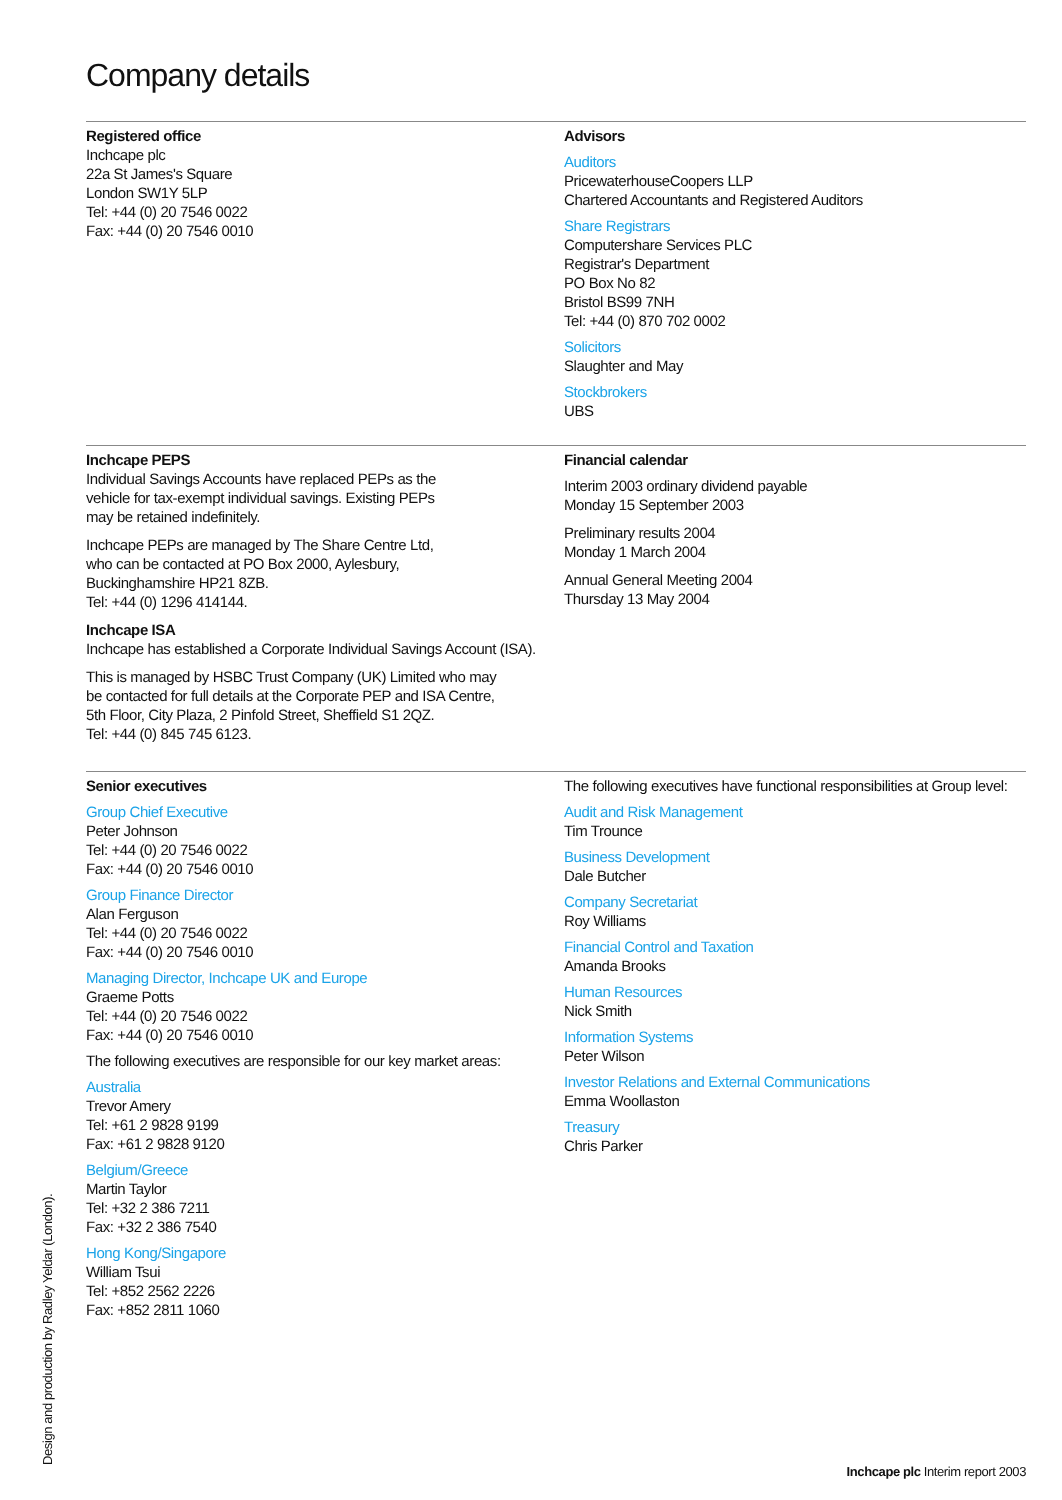Company details
Registered office
Inchcape plc
22a St James's Square
London SW1Y 5LP
Tel: +44 (0) 20 7546 0022
Fax: +44 (0) 20 7546 0010
Advisors
Auditors
PricewaterhouseCoopers LLP
Chartered Accountants and Registered Auditors
Share Registrars
Computershare Services PLC
Registrar's Department
PO Box No 82
Bristol BS99 7NH
Tel: +44 (0) 870 702 0002
Solicitors
Slaughter and May
Stockbrokers
UBS
Inchcape PEPS
Individual Savings Accounts have replaced PEPs as the
vehicle for tax-exempt individual savings. Existing PEPs
may be retained indefinitely.
Inchcape PEPs are managed by The Share Centre Ltd,
who can be contacted at PO Box 2000, Aylesbury,
Buckinghamshire HP21 8ZB.
Tel: +44 (0) 1296 414144.
Inchcape ISA
Inchcape has established a Corporate Individual Savings Account (ISA).
This is managed by HSBC Trust Company (UK) Limited who may
be contacted for full details at the Corporate PEP and ISA Centre,
5th Floor, City Plaza, 2 Pinfold Street, Sheffield S1 2QZ.
Tel: +44 (0) 845 745 6123.
Financial calendar
Interim 2003 ordinary dividend payable
Monday 15 September 2003
Preliminary results 2004
Monday 1 March 2004
Annual General Meeting 2004
Thursday 13 May 2004
Senior executives
Group Chief Executive
Peter Johnson
Tel: +44 (0) 20 7546 0022
Fax: +44 (0) 20 7546 0010
Group Finance Director
Alan Ferguson
Tel: +44 (0) 20 7546 0022
Fax: +44 (0) 20 7546 0010
Managing Director, Inchcape UK and Europe
Graeme Potts
Tel: +44 (0) 20 7546 0022
Fax: +44 (0) 20 7546 0010
The following executives are responsible for our key market areas:
Australia
Trevor Amery
Tel: +61 2 9828 9199
Fax: +61 2 9828 9120
Belgium/Greece
Martin Taylor
Tel: +32 2 386 7211
Fax: +32 2 386 7540
Hong Kong/Singapore
William Tsui
Tel: +852 2562 2226
Fax: +852 2811 1060
The following executives have functional responsibilities at Group level:
Audit and Risk Management
Tim Trounce
Business Development
Dale Butcher
Company Secretariat
Roy Williams
Financial Control and Taxation
Amanda Brooks
Human Resources
Nick Smith
Information Systems
Peter Wilson
Investor Relations and External Communications
Emma Woollaston
Treasury
Chris Parker
Design and production by Radley Yeldar (London).
Inchcape plc Interim report 2003